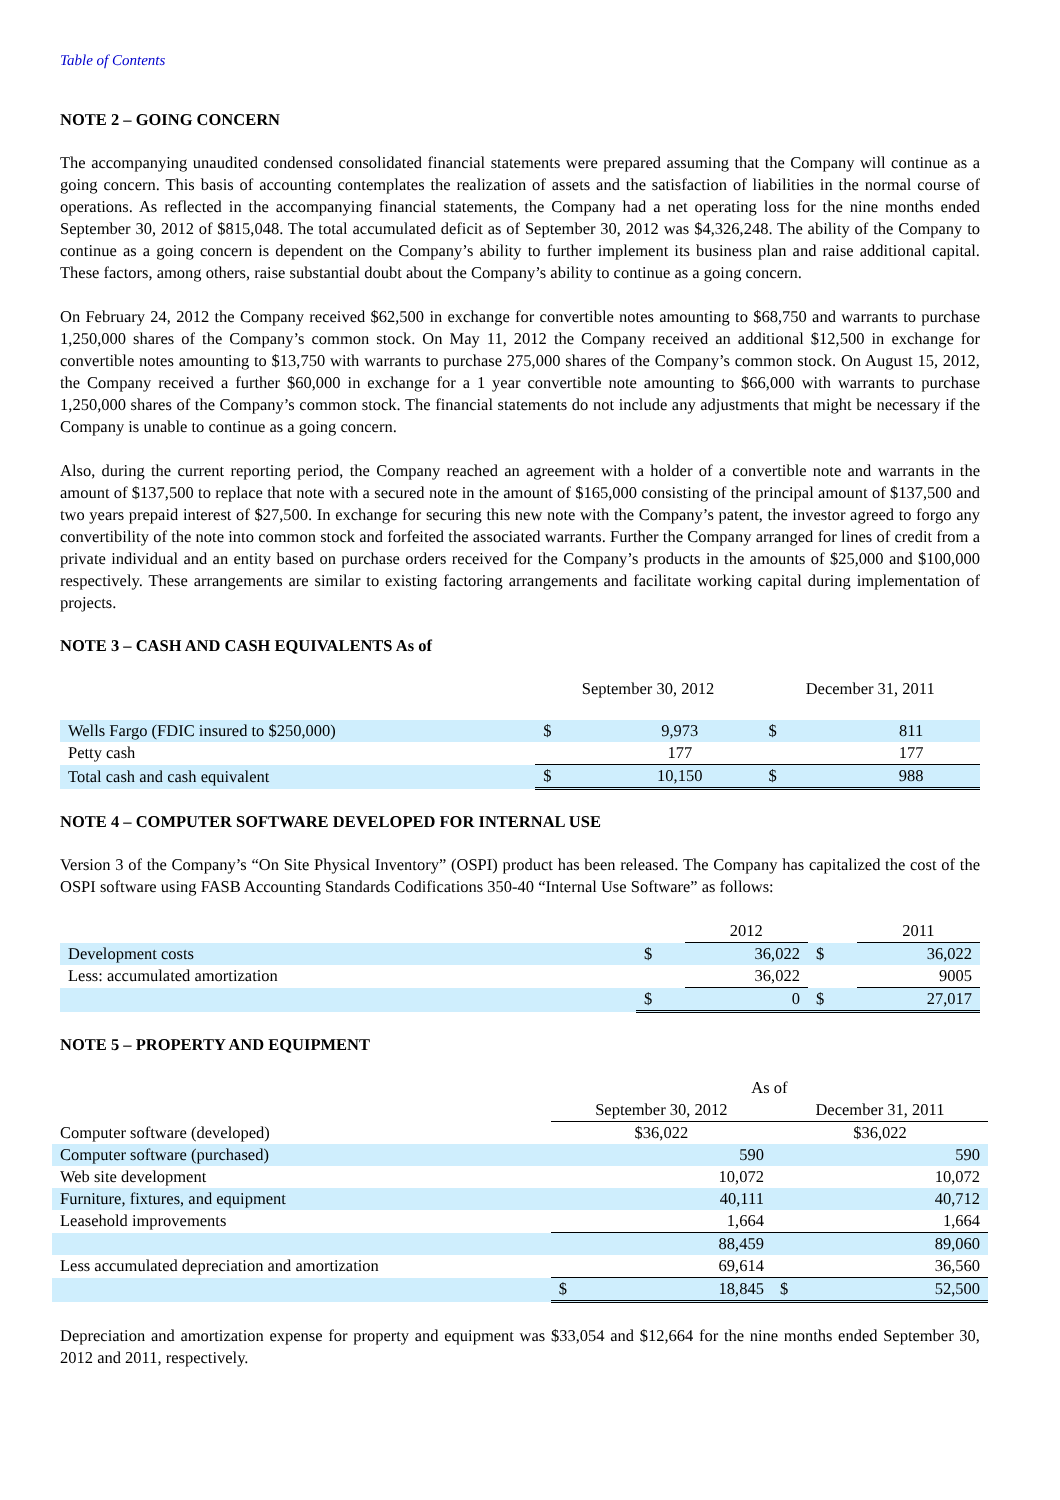Table of Contents
NOTE 2 – GOING CONCERN
The accompanying unaudited condensed consolidated financial statements were prepared assuming that the Company will continue as a going concern. This basis of accounting contemplates the realization of assets and the satisfaction of liabilities in the normal course of operations. As reflected in the accompanying financial statements, the Company had a net operating loss for the nine months ended September 30, 2012 of $815,048. The total accumulated deficit as of September 30, 2012 was $4,326,248. The ability of the Company to continue as a going concern is dependent on the Company’s ability to further implement its business plan and raise additional capital. These factors, among others, raise substantial doubt about the Company’s ability to continue as a going concern.
On February 24, 2012 the Company received $62,500 in exchange for convertible notes amounting to $68,750 and warrants to purchase 1,250,000 shares of the Company’s common stock. On May 11, 2012 the Company received an additional $12,500 in exchange for convertible notes amounting to $13,750 with warrants to purchase 275,000 shares of the Company’s common stock. On August 15, 2012, the Company received a further $60,000 in exchange for a 1 year convertible note amounting to $66,000 with warrants to purchase 1,250,000 shares of the Company’s common stock. The financial statements do not include any adjustments that might be necessary if the Company is unable to continue as a going concern.
Also, during the current reporting period, the Company reached an agreement with a holder of a convertible note and warrants in the amount of $137,500 to replace that note with a secured note in the amount of $165,000 consisting of the principal amount of $137,500 and two years prepaid interest of $27,500. In exchange for securing this new note with the Company’s patent, the investor agreed to forgo any convertibility of the note into common stock and forfeited the associated warrants. Further the Company arranged for lines of credit from a private individual and an entity based on purchase orders received for the Company’s products in the amounts of $25,000 and $100,000 respectively. These arrangements are similar to existing factoring arrangements and facilitate working capital during implementation of projects.
NOTE 3 – CASH AND CASH EQUIVALENTS As of
| | September 30, 2012 | | December 31, 2011 | |
| --- | --- | --- | --- | --- |
| Wells Fargo (FDIC insured to $250,000) | $ | 9,973 | $ | 811 |
| Petty cash | | 177 | | 177 |
| Total cash and cash equivalent | $ | 10,150 | $ | 988 |
NOTE 4 – COMPUTER SOFTWARE DEVELOPED FOR INTERNAL USE
Version 3 of the Company’s “On Site Physical Inventory” (OSPI) product has been released. The Company has capitalized the cost of the OSPI software using FASB Accounting Standards Codifications 350-40 “Internal Use Software” as follows:
| | | 2012 | | 2011 |
| Development costs | $ | 36,022 | $ | 36,022 |
| Less: accumulated amortization | | 36,022 | | 9005 |
| | $ | 0 | $ | 27,017 |
NOTE 5 – PROPERTY AND EQUIPMENT
| | As of | | | |
| | September 30, 2012 | | December 31, 2011 | |
| Computer software (developed) | $36,022 | | $36,022 | |
| Computer software (purchased) | | 590 | | 590 |
| Web site development | | 10,072 | | 10,072 |
| Furniture, fixtures, and equipment | | 40,111 | | 40,712 |
| Leasehold improvements | | 1,664 | | 1,664 |
| | | 88,459 | | 89,060 |
| Less accumulated depreciation and amortization | | 69,614 | | 36,560 |
| | $ | 18,845 | $ | 52,500 |
Depreciation and amortization expense for property and equipment was $33,054 and $12,664 for the nine months ended September 30, 2012 and 2011, respectively.